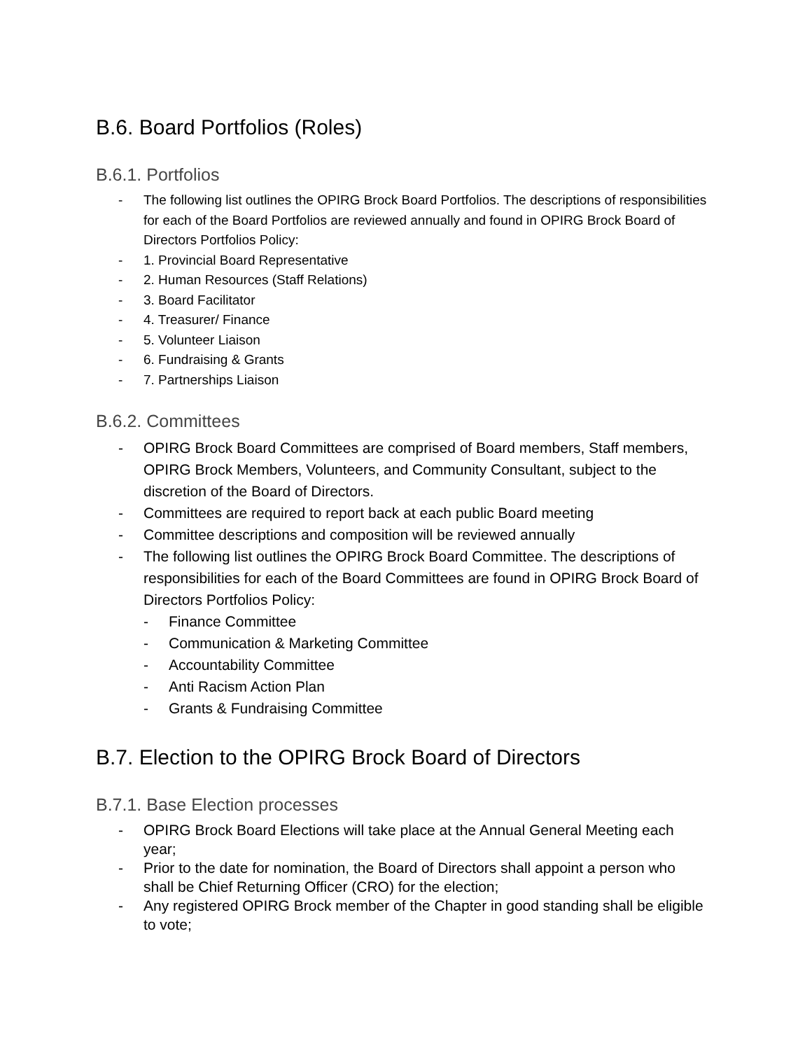B.6. Board Portfolios (Roles)
B.6.1. Portfolios
- The following list outlines the OPIRG Brock Board Portfolios. The descriptions of responsibilities for each of the Board Portfolios are reviewed annually and found in OPIRG Brock Board of Directors Portfolios Policy:
- 1. Provincial Board Representative
- 2. Human Resources (Staff Relations)
- 3. Board Facilitator
- 4. Treasurer/ Finance
- 5. Volunteer Liaison
- 6. Fundraising & Grants
- 7. Partnerships Liaison
B.6.2. Committees
- OPIRG Brock Board Committees are comprised of Board members, Staff members, OPIRG Brock Members, Volunteers, and Community Consultant, subject to the discretion of the Board of Directors.
- Committees are required to report back at each public Board meeting
- Committee descriptions and composition will be reviewed annually
- The following list outlines the OPIRG Brock Board Committee. The descriptions of responsibilities for each of the Board Committees are found in OPIRG Brock Board of Directors Portfolios Policy:
- Finance Committee
- Communication & Marketing Committee
- Accountability Committee
- Anti Racism Action Plan
- Grants & Fundraising Committee
B.7. Election to the OPIRG Brock Board of Directors
B.7.1. Base Election processes
- OPIRG Brock Board Elections will take place at the Annual General Meeting each year;
- Prior to the date for nomination, the Board of Directors shall appoint a person who shall be Chief Returning Officer (CRO) for the election;
- Any registered OPIRG Brock member of the Chapter in good standing shall be eligible to vote;